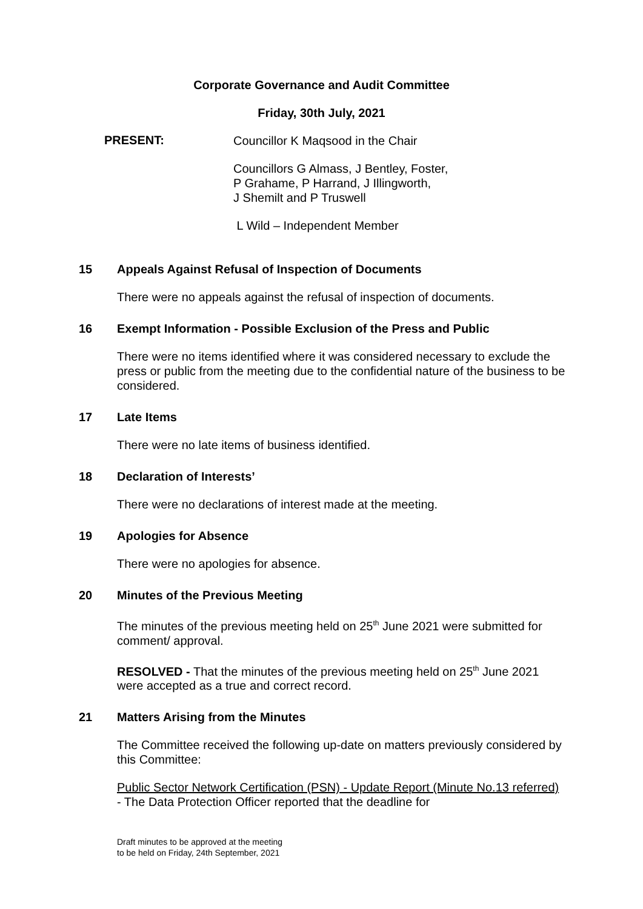Corporate Governance and Audit Committee
Friday, 30th July, 2021
PRESENT:
Councillor K Maqsood in the Chair
Councillors G Almass, J Bentley, Foster,
P Grahame, P Harrand, J Illingworth,
J Shemilt and P Truswell
L Wild – Independent Member
15 Appeals Against Refusal of Inspection of Documents
There were no appeals against the refusal of inspection of documents.
16 Exempt Information - Possible Exclusion of the Press and Public
There were no items identified where it was considered necessary to exclude the press or public from the meeting due to the confidential nature of the business to be considered.
17 Late Items
There were no late items of business identified.
18 Declaration of Interests’
There were no declarations of interest made at the meeting.
19 Apologies for Absence
There were no apologies for absence.
20 Minutes of the Previous Meeting
The minutes of the previous meeting held on 25<sup>th</sup> June 2021 were submitted for comment/ approval.
RESOLVED - That the minutes of the previous meeting held on 25<sup>th</sup> June 2021 were accepted as a true and correct record.
21 Matters Arising from the Minutes
The Committee received the following up-date on matters previously considered by this Committee:
Public Sector Network Certification (PSN) - Update Report (Minute No.13 referred) - The Data Protection Officer reported that the deadline for
Draft minutes to be approved at the meeting
to be held on Friday, 24th September, 2021